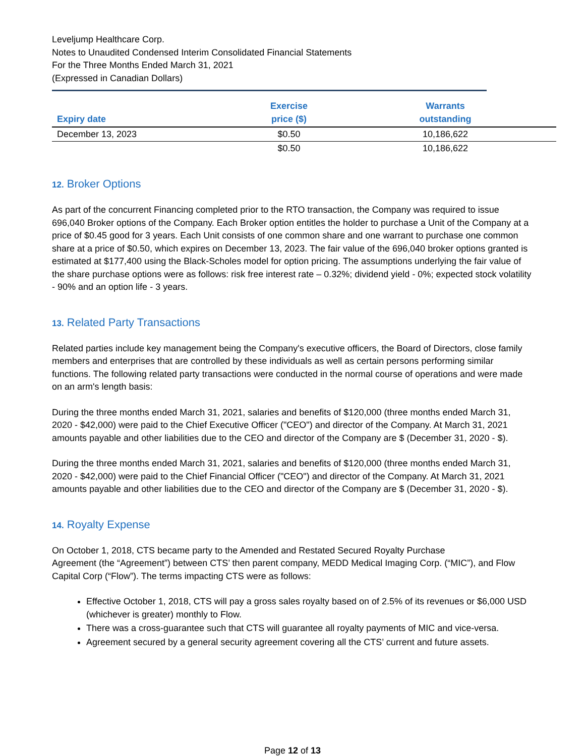Leveljump Healthcare Corp.
Notes to Unaudited Condensed Interim Consolidated Financial Statements
For the Three Months Ended March 31, 2021
(Expressed in Canadian Dollars)
| Expiry date | Exercise price ($) | Warrants outstanding | |
| --- | --- | --- | --- |
| December 13, 2023 | $0.50 | 10,186,622 | |
| | $0.50 | 10,186,622 | |
12. Broker Options
As part of the concurrent Financing completed prior to the RTO transaction, the Company was required to issue 696,040 Broker options of the Company. Each Broker option entitles the holder to purchase a Unit of the Company at a price of $0.45 good for 3 years. Each Unit consists of one common share and one warrant to purchase one common share at a price of $0.50, which expires on December 13, 2023. The fair value of the 696,040 broker options granted is estimated at $177,400 using the Black-Scholes model for option pricing. The assumptions underlying the fair value of the share purchase options were as follows: risk free interest rate – 0.32%; dividend yield - 0%; expected stock volatility - 90% and an option life - 3 years.
13. Related Party Transactions
Related parties include key management being the Company's executive officers, the Board of Directors, close family members and enterprises that are controlled by these individuals as well as certain persons performing similar functions. The following related party transactions were conducted in the normal course of operations and were made on an arm's length basis:
During the three months ended March 31, 2021, salaries and benefits of $120,000 (three months ended March 31, 2020 - $42,000) were paid to the Chief Executive Officer ("CEO") and director of the Company. At March 31, 2021 amounts payable and other liabilities due to the CEO and director of the Company are $ (December 31, 2020 - $).
During the three months ended March 31, 2021, salaries and benefits of $120,000 (three months ended March 31, 2020 - $42,000) were paid to the Chief Financial Officer ("CEO") and director of the Company. At March 31, 2021 amounts payable and other liabilities due to the CEO and director of the Company are $ (December 31, 2020 - $).
14. Royalty Expense
On October 1, 2018, CTS became party to the Amended and Restated Secured Royalty Purchase
Agreement (the “Agreement”) between CTS’ then parent company, MEDD Medical Imaging Corp. (“MIC”), and Flow Capital Corp (“Flow”). The terms impacting CTS were as follows:
Effective October 1, 2018, CTS will pay a gross sales royalty based on of 2.5% of its revenues or $6,000 USD (whichever is greater) monthly to Flow.
There was a cross-guarantee such that CTS will guarantee all royalty payments of MIC and vice-versa.
Agreement secured by a general security agreement covering all the CTS’ current and future assets.
Page 12 of 13